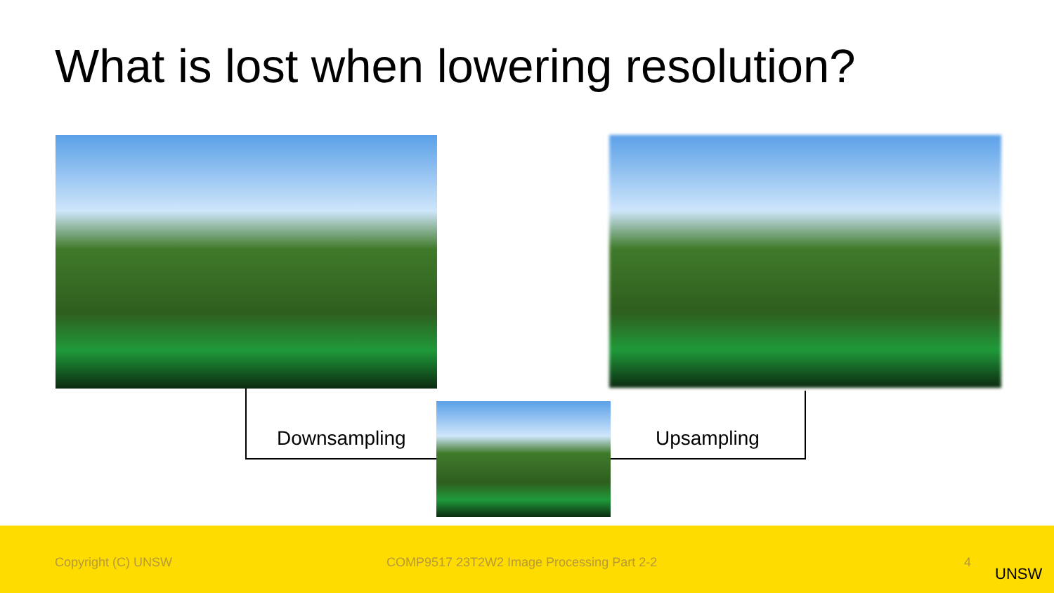What is lost when lowering resolution?
Downsampling Upsampling
Copyright (C) UNSW COMP9517 23T2W2 Image Processing Part 2-2 4
UNSW